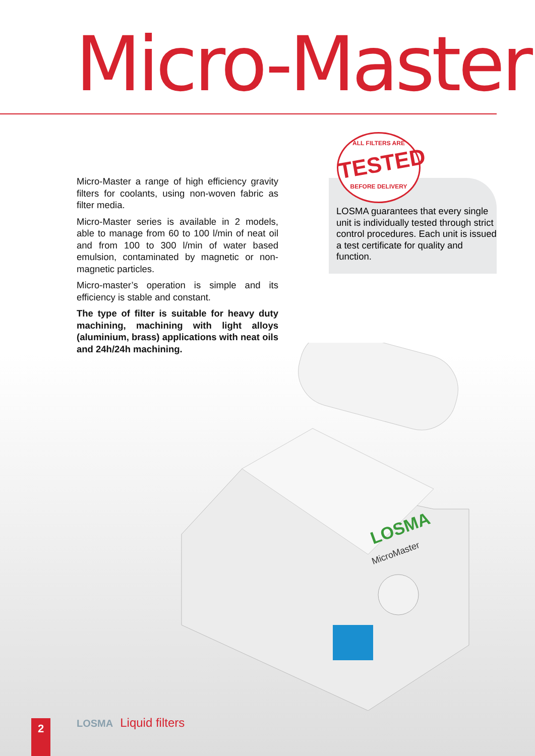Micro-Master
Micro-Master a range of high efficiency gravity filters for coolants, using non-woven fabric as filter media.
Micro-Master series is available in 2 models, able to manage from 60 to 100 l/min of neat oil and from 100 to 300 l/min of water based emulsion, contaminated by magnetic or non-magnetic particles.
Micro-master’s operation is simple and its efficiency is stable and constant.
The type of filter is suitable for heavy duty machining, machining with light alloys (aluminium, brass) applications with neat oils and 24h/24h machining.
LOSMA guarantees that every single unit is individually tested through strict control procedures. Each unit is issued a test certificate for quality and function.
ALL FILTERS ARE
TESTED
BEFORE DELIVERY
LOSMA
MicroMaster
2 LOSMA Liquid filters